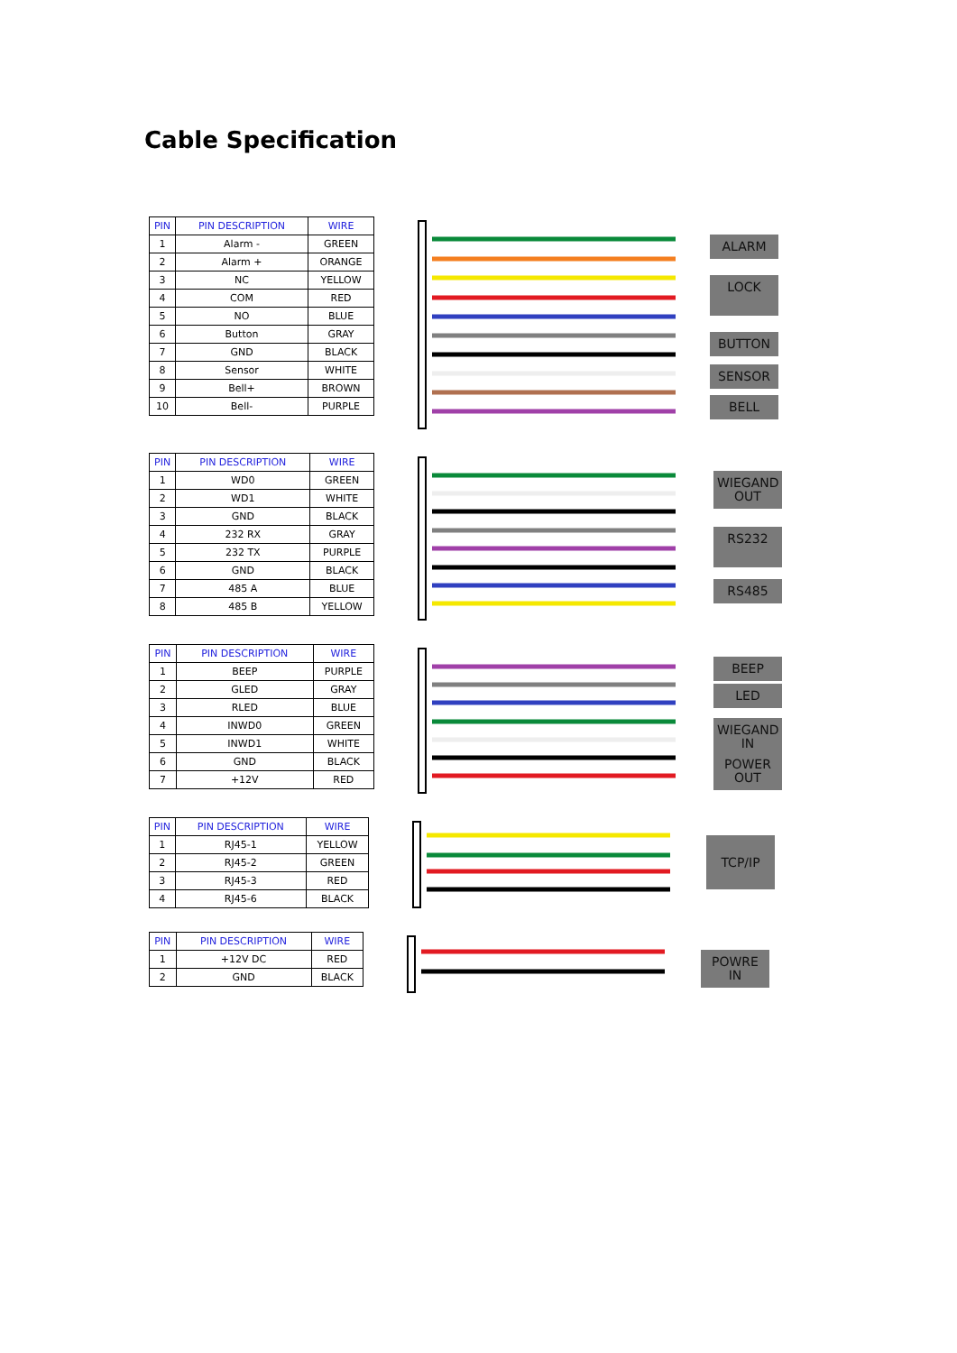Cable Specification
| PIN | PIN DESCRIPTION | WIRE |
| --- | --- | --- |
| 1 | Alarm - | GREEN |
| 2 | Alarm + | ORANGE |
| 3 | NC | YELLOW |
| 4 | COM | RED |
| 5 | NO | BLUE |
| 6 | Button | GRAY |
| 7 | GND | BLACK |
| 8 | Sensor | WHITE |
| 9 | Bell+ | BROWN |
| 10 | Bell- | PURPLE |
ALARM
LOCK
BUTTON
SENSOR
BELL
| PIN | PIN DESCRIPTION | WIRE |
| --- | --- | --- |
| 1 | WD0 | GREEN |
| 2 | WD1 | WHITE |
| 3 | GND | BLACK |
| 4 | 232 RX | GRAY |
| 5 | 232 TX | PURPLE |
| 6 | GND | BLACK |
| 7 | 485 A | BLUE |
| 8 | 485 B | YELLOW |
WIEGAND OUT
RS232
RS485
| PIN | PIN DESCRIPTION | WIRE |
| --- | --- | --- |
| 1 | BEEP | PURPLE |
| 2 | GLED | GRAY |
| 3 | RLED | BLUE |
| 4 | INWD0 | GREEN |
| 5 | INWD1 | WHITE |
| 6 | GND | BLACK |
| 7 | +12V | RED |
BEEP
LED
WIEGAND IN
POWER OUT
| PIN | PIN DESCRIPTION | WIRE |
| --- | --- | --- |
| 1 | RJ45-1 | YELLOW |
| 2 | RJ45-2 | GREEN |
| 3 | RJ45-3 | RED |
| 4 | RJ45-6 | BLACK |
TCP/IP
| PIN | PIN DESCRIPTION | WIRE |
| --- | --- | --- |
| 1 | +12V DC | RED |
| 2 | GND | BLACK |
POWRE IN